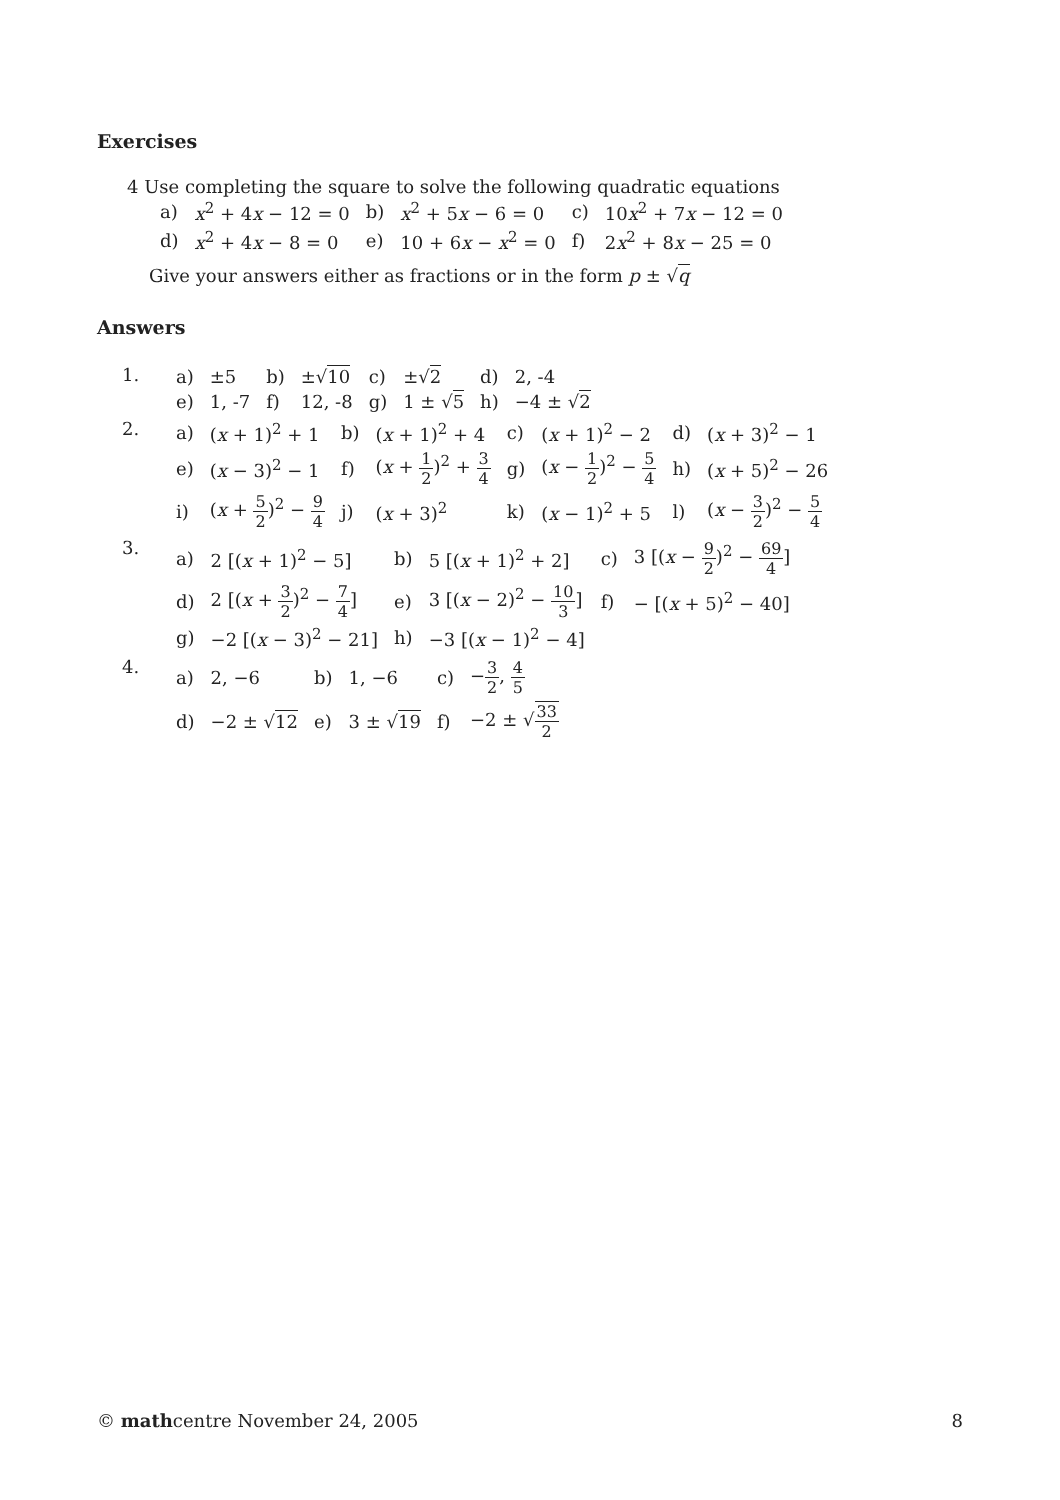Exercises
4 Use completing the square to solve the following quadratic equations
| a) | x<sup>2</sup> + 4 x − 12 = 0 | b) | x<sup>2</sup> + 5 x − 6 = 0 | c) | 10 x<sup>2</sup> + 7 x − 12 = 0 |
| d) | x<sup>2</sup> + 4 x − 8 = 0 | e) | 10 + 6 x − x<sup>2</sup> = 0 | f) | 2 x<sup>2</sup> + 8 x − 25 = 0 |
Give your answers either as fractions or in the form p ± √q
Answers
| 1. | / a) / ±5 / b) / ±√ 10 / c) / ±√ 2 / d) / 2, -4 / / e) / 1, -7 / f) / 12, -8 / g) / 1 ± √ 5 / h) / −4 ± √ 2 / |
| 2. | / a) / ( x + 1)<sup>2</sup> + 1 / b) / ( x + 1)<sup>2</sup> + 4 / c) / ( x + 1)<sup>2</sup> − 2 / d) / ( x + 3)<sup>2</sup> − 1 / / e) / ( x − 3)<sup>2</sup> − 1 / f) / ( x + 1 2 )<sup>2</sup> + 3 4 / g) / ( x − 1 2 )<sup>2</sup> − 5 4 / h) / ( x + 5)<sup>2</sup> − 26 / / i) / ( x + 5 2 )<sup>2</sup> − 9 4 / j) / ( x + 3)<sup>2</sup> / k) / ( x − 1)<sup>2</sup> + 5 / l) / ( x − 3 2 )<sup>2</sup> − 5 4 / |
| 3. | / a) / 2 [( x + 1)<sup>2</sup> − 5] / b) / 5 [( x + 1)<sup>2</sup> + 2] / c) / 3 [( x − 9 2 )<sup>2</sup> − 69 4 ] / / d) / 2 [( x + 3 2 )<sup>2</sup> − 7 4 ] / e) / 3 [( x − 2)<sup>2</sup> − 10 3 ] / f) / − [( x + 5)<sup>2</sup> − 40] / / g) / −2 [( x − 3)<sup>2</sup> − 21] / h) / −3 [( x − 1)<sup>2</sup> − 4] / / / |
| 4. | / a) / 2, −6 / b) / 1, −6 / c) / − 3 2 , 4 5 / / d) / −2 ± √ 12 / e) / 3 ± √ 19 / f) / −2 ± √ 33 2 / |
© mathcentre November 24, 2005 8